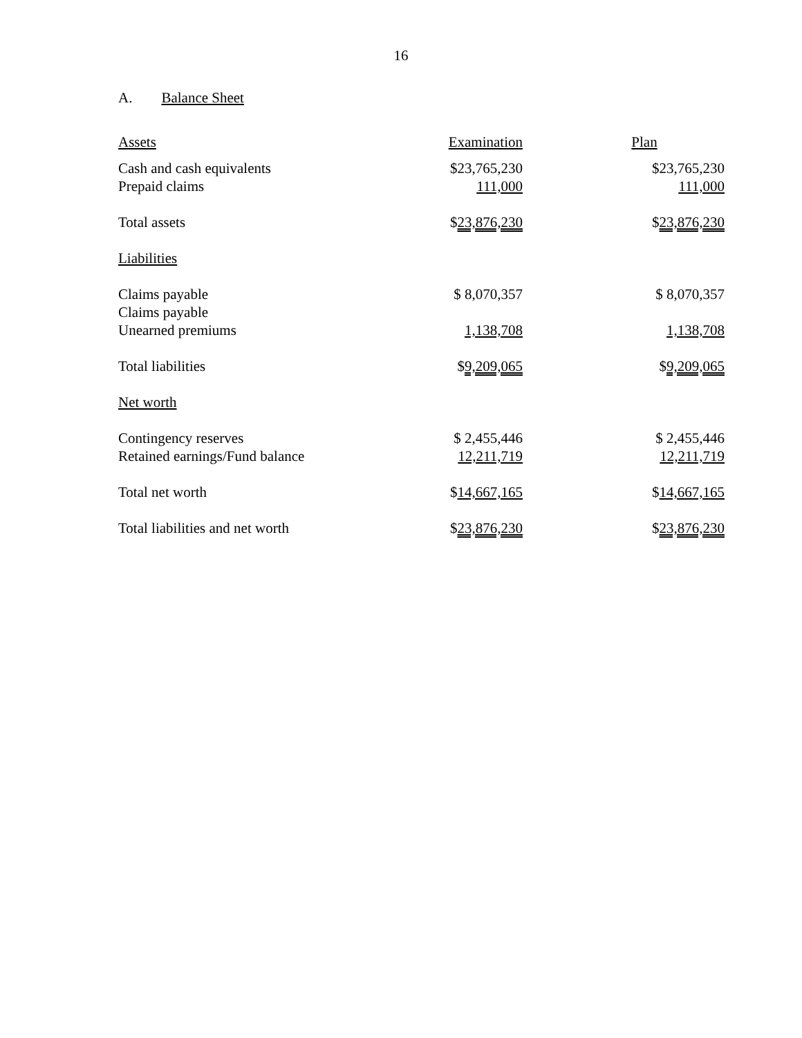16
A. Balance Sheet
| Assets | Examination | Plan |
| --- | --- | --- |
| Cash and cash equivalents | $23,765,230 | $23,765,230 |
| Prepaid claims | 111,000 | 111,000 |
| Total assets | $ 23,876,230 | $ 23,876,230 |
| Liabilities | | |
| Claims payable | $ 8,070,357 | $ 8,070,357 |
| Claims payable | | |
| Unearned premiums | 1,138,708 | 1,138,708 |
| Total liabilities | $ 9,209,065 | $ 9,209,065 |
| Net worth | | |
| Contingency reserves | $ 2,455,446 | $ 2,455,446 |
| Retained earnings/Fund balance | 12,211,719 | 12,211,719 |
| Total net worth | $ 14,667,165 | $ 14,667,165 |
| Total liabilities and net worth | $ 23,876,230 | $ 23,876,230 |